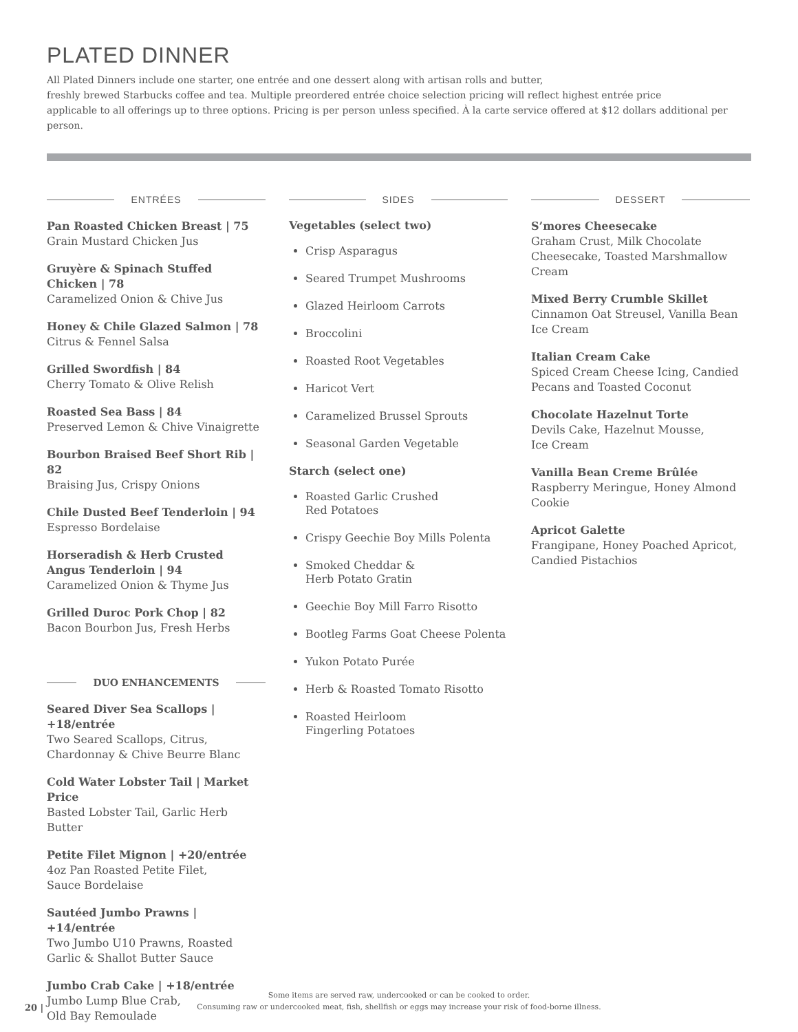PLATED DINNER
All Plated Dinners include one starter, one entrée and one dessert along with artisan rolls and butter,
freshly brewed Starbucks coffee and tea. Multiple preordered entrée choice selection pricing will reflect highest entrée price
applicable to all offerings up to three options. Pricing is per person unless specified. À la carte service offered at $12 dollars additional per person.
ENTRÉES
Pan Roasted Chicken Breast | 75
Grain Mustard Chicken Jus
Gruyère & Spinach Stuffed Chicken | 78
Caramelized Onion & Chive Jus
Honey & Chile Glazed Salmon | 78
Citrus & Fennel Salsa
Grilled Swordfish | 84
Cherry Tomato & Olive Relish
Roasted Sea Bass | 84
Preserved Lemon & Chive Vinaigrette
Bourbon Braised Beef Short Rib | 82
Braising Jus, Crispy Onions
Chile Dusted Beef Tenderloin | 94
Espresso Bordelaise
Horseradish & Herb Crusted Angus Tenderloin | 94
Caramelized Onion & Thyme Jus
Grilled Duroc Pork Chop | 82
Bacon Bourbon Jus, Fresh Herbs
DUO ENHANCEMENTS
Seared Diver Sea Scallops | +18/entrée
Two Seared Scallops, Citrus, Chardonnay & Chive Beurre Blanc
Cold Water Lobster Tail | Market Price
Basted Lobster Tail, Garlic Herb Butter
Petite Filet Mignon | +20/entrée
4oz Pan Roasted Petite Filet,
Sauce Bordelaise
Sautéed Jumbo Prawns | +14/entrée
Two Jumbo U10 Prawns, Roasted Garlic & Shallot Butter Sauce
Jumbo Crab Cake | +18/entrée
Jumbo Lump Blue Crab,
Old Bay Remoulade
SIDES
Vegetables (select two)
Crisp Asparagus
Seared Trumpet Mushrooms
Glazed Heirloom Carrots
Broccolini
Roasted Root Vegetables
Haricot Vert
Caramelized Brussel Sprouts
Seasonal Garden Vegetable
Starch (select one)
Roasted Garlic Crushed
Red Potatoes
Crispy Geechie Boy Mills Polenta
Smoked Cheddar &
Herb Potato Gratin
Geechie Boy Mill Farro Risotto
Bootleg Farms Goat Cheese Polenta
Yukon Potato Purée
Herb & Roasted Tomato Risotto
Roasted Heirloom
Fingerling Potatoes
DESSERT
S’mores Cheesecake
Graham Crust, Milk Chocolate Cheesecake, Toasted Marshmallow Cream
Mixed Berry Crumble Skillet
Cinnamon Oat Streusel, Vanilla Bean Ice Cream
Italian Cream Cake
Spiced Cream Cheese Icing, Candied Pecans and Toasted Coconut
Chocolate Hazelnut Torte
Devils Cake, Hazelnut Mousse,
Ice Cream
Vanilla Bean Creme Brûlée
Raspberry Meringue, Honey Almond Cookie
Apricot Galette
Frangipane, Honey Poached Apricot, Candied Pistachios
20 |
Some items are served raw, undercooked or can be cooked to order.
Consuming raw or undercooked meat, fish, shellfish or eggs may increase your risk of food-borne illness.